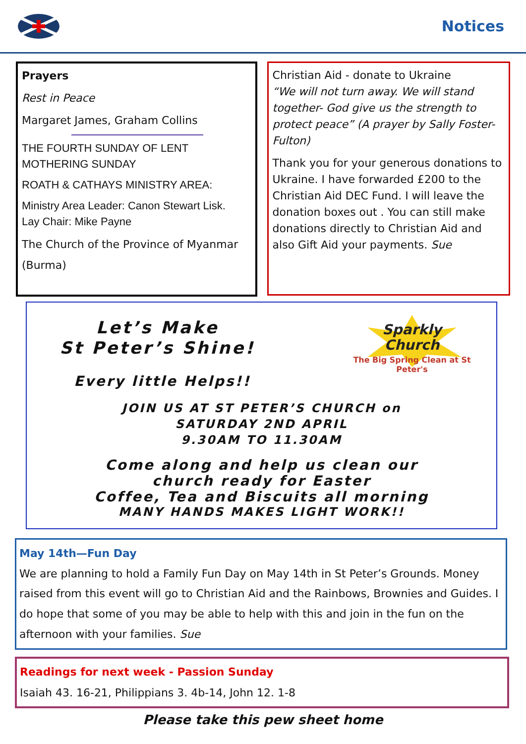Notices
Prayers
Rest in Peace
Margaret James, Graham Collins
THE FOURTH SUNDAY OF LENT
MOTHERING SUNDAY
ROATH & CATHAYS MINISTRY AREA:
Ministry Area Leader: Canon Stewart Lisk.
Lay Chair: Mike Payne
The Church of the Province of Myanmar (Burma)
Christian Aid - donate to Ukraine
“We will not turn away. We will stand together- God give us the strength to protect peace” (A prayer by Sally Foster-Fulton)
Thank you for your generous donations to Ukraine. I have forwarded £200 to the Christian Aid DEC Fund. I will leave the donation boxes out . You can still make donations directly to Christian Aid and also Gift Aid your payments. Sue
Sparkly
Church
The Big Spring Clean at St Peter's
Let’s Make
St Peter’s Shine!
Every little Helps!!
JOIN US AT ST PETER’S CHURCH on
SATURDAY 2ND APRIL
9.30AM TO 11.30AM
Come along and help us clean our
church ready for Easter
Coffee, Tea and Biscuits all morning
MANY HANDS MAKES LIGHT WORK!!
May 14th—Fun Day
We are planning to hold a Family Fun Day on May 14th in St Peter’s Grounds. Money raised from this event will go to Christian Aid and the Rainbows, Brownies and Guides. I do hope that some of you may be able to help with this and join in the fun on the afternoon with your families. Sue
Readings for next week - Passion Sunday
Isaiah 43. 16-21, Philippians 3. 4b-14, John 12. 1-8
Please take this pew sheet home